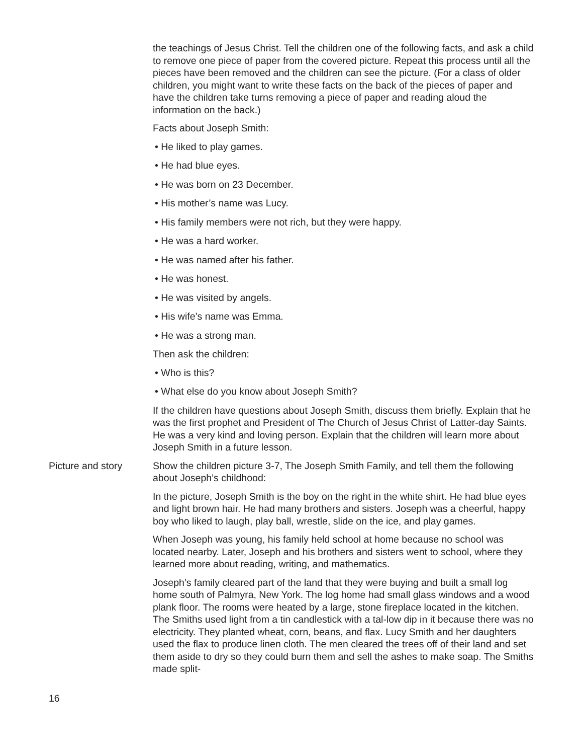the teachings of Jesus Christ. Tell the children one of the following facts, and ask a child to remove one piece of paper from the covered picture. Repeat this process until all the pieces have been removed and the children can see the picture. (For a class of older children, you might want to write these facts on the back of the pieces of paper and have the children take turns removing a piece of paper and reading aloud the information on the back.)
Facts about Joseph Smith:
• He liked to play games.
• He had blue eyes.
• He was born on 23 December.
• His mother’s name was Lucy.
• His family members were not rich, but they were happy.
• He was a hard worker.
• He was named after his father.
• He was honest.
• He was visited by angels.
• His wife’s name was Emma.
• He was a strong man.
Then ask the children:
• Who is this?
• What else do you know about Joseph Smith?
If the children have questions about Joseph Smith, discuss them briefly. Explain that he was the first prophet and President of The Church of Jesus Christ of Latter-day Saints. He was a very kind and loving person. Explain that the children will learn more about Joseph Smith in a future lesson.
Picture and story Show the children picture 3-7, The Joseph Smith Family, and tell them the following about Joseph’s childhood:
In the picture, Joseph Smith is the boy on the right in the white shirt. He had blue eyes and light brown hair. He had many brothers and sisters. Joseph was a cheerful, happy boy who liked to laugh, play ball, wrestle, slide on the ice, and play games.
When Joseph was young, his family held school at home because no school was located nearby. Later, Joseph and his brothers and sisters went to school, where they learned more about reading, writing, and mathematics.
Joseph’s family cleared part of the land that they were buying and built a small log home south of Palmyra, New York. The log home had small glass windows and a wood plank floor. The rooms were heated by a large, stone fireplace located in the kitchen. The Smiths used light from a tin candlestick with a tal-low dip in it because there was no electricity. They planted wheat, corn, beans, and flax. Lucy Smith and her daughters used the flax to produce linen cloth. The men cleared the trees off of their land and set them aside to dry so they could burn them and sell the ashes to make soap. The Smiths made split-
16